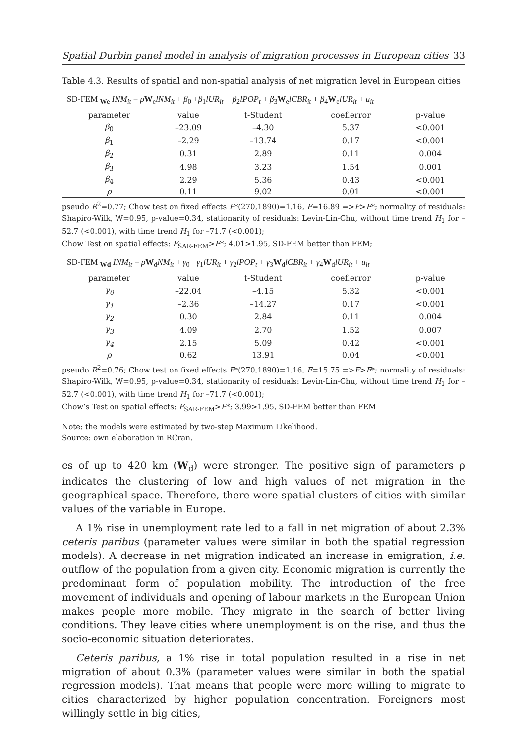Spatial Durbin panel model in analysis of migration processes in European cities 33
Table 4.3. Results of spatial and non-spatial analysis of net migration level in European cities
| SD-FEM <sub>We</sub> INM<sub>it</sub> = ρ W<sub>e</sub> lNM<sub>it</sub> + β<sub>0</sub> + β<sub>1</sub> lUR<sub>it</sub> + β<sub>2</sub> lPOP<sub>t</sub> + β<sub>3</sub> W<sub>e</sub> lCBR<sub>it</sub> + β<sub>4</sub> W<sub>e</sub> lUR<sub>it</sub> + u<sub>it</sub> | | | | |
| parameter | value | t-Student | coef.error | p-value |
| β<sub>0</sub> | –23.09 | –4.30 | 5.37 | <0.001 |
| β<sub>1</sub> | –2.29 | –13.74 | 0.17 | <0.001 |
| β<sub>2</sub> | 0.31 | 2.89 | 0.11 | 0.004 |
| β<sub>3</sub> | 4.98 | 3.23 | 1.54 | 0.001 |
| β<sub>4</sub> | 2.29 | 5.36 | 0.43 | <0.001 |
| ρ | 0.11 | 9.02 | 0.01 | <0.001 |
pseudo R<sup>2</sup>=0.77; Chow test on fixed effects F*(270,1890)=1.16, F=16.89 =>F>F*; normality of residuals: Shapiro-Wilk, W=0.95, p-value=0.34, stationarity of residuals: Levin-Lin-Chu, without time trend H<sub>1</sub> for –52.7 (<0.001), with time trend H<sub>1</sub> for –71.7 (<0.001);
Chow Test on spatial effects: F<sub>SAR-FEM</sub>>F*; 4.01>1.95, SD-FEM better than FEM;
| SD-FEM <sub>Wd</sub> INM<sub>it</sub> = ρ W<sub>d</sub> NM<sub>it</sub> + γ<sub>0</sub> + γ<sub>1</sub> lUR<sub>it</sub> + γ<sub>2</sub> lPOP<sub>t</sub> + γ<sub>3</sub> W<sub>d</sub> lCBR<sub>it</sub> + γ<sub>4</sub> W<sub>d</sub> lUR<sub>it</sub> + u<sub>it</sub> | | | | |
| parameter | value | t-Student | coef.error | p-value |
| γ<sub>0</sub> | –22.04 | –4.15 | 5.32 | <0.001 |
| γ<sub>1</sub> | –2.36 | –14.27 | 0.17 | <0.001 |
| γ<sub>2</sub> | 0.30 | 2.84 | 0.11 | 0.004 |
| γ<sub>3</sub> | 4.09 | 2.70 | 1.52 | 0.007 |
| γ<sub>4</sub> | 2.15 | 5.09 | 0.42 | <0.001 |
| ρ | 0.62 | 13.91 | 0.04 | <0.001 |
pseudo R<sup>2</sup>=0.76; Chow test on fixed effects F*(270,1890)=1.16, F=15.75 =>F>F*; normality of residuals: Shapiro-Wilk, W=0.95, p-value=0.34, stationarity of residuals: Levin-Lin-Chu, without time trend H<sub>1</sub> for –52.7 (<0.001), with time trend H<sub>1</sub> for –71.7 (<0.001);
Chow’s Test on spatial effects: F<sub>SAR-FEM</sub>>F*; 3.99>1.95, SD-FEM better than FEM
Note: the models were estimated by two-step Maximum Likelihood.
Source: own elaboration in RCran.
es of up to 420 km (W<sub>d</sub>) were stronger. The positive sign of parameters ρ indicates the clustering of low and high values of net migration in the geographical space. Therefore, there were spatial clusters of cities with similar values of the variable in Europe.
A 1% rise in unemployment rate led to a fall in net migration of about 2.3% ceteris paribus (parameter values were similar in both the spatial regression models). A decrease in net migration indicated an increase in emigration, i.e. outflow of the population from a given city. Economic migration is currently the predominant form of population mobility. The introduction of the free movement of individuals and opening of labour markets in the European Union makes people more mobile. They migrate in the search of better living conditions. They leave cities where unemployment is on the rise, and thus the socio-economic situation deteriorates.
Ceteris paribus, a 1% rise in total population resulted in a rise in net migration of about 0.3% (parameter values were similar in both the spatial regression models). That means that people were more willing to migrate to cities characterized by higher population concentration. Foreigners most willingly settle in big cities,